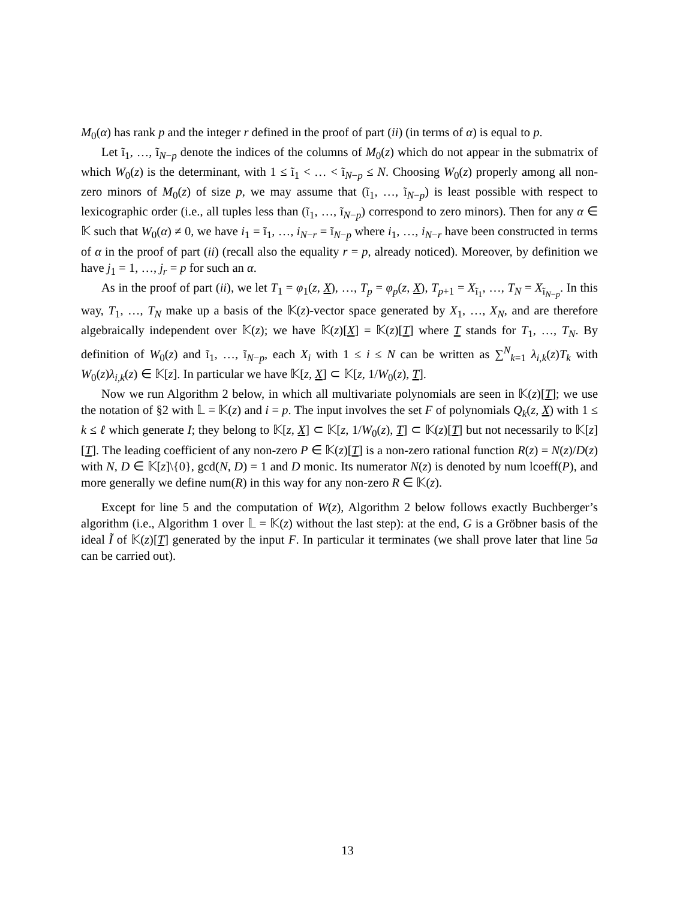M<sub>0</sub>(α) has rank p and the integer r defined in the proof of part (ii) (in terms of α) is equal to p.
Let ĩ<sub>1</sub>, …, ĩ<sub>N−p</sub> denote the indices of the columns of M<sub>0</sub>(z) which do not appear in the submatrix of which W<sub>0</sub>(z) is the determinant, with 1 ≤ ĩ<sub>1</sub> < … < ĩ<sub>N−p</sub> ≤ N. Choosing W<sub>0</sub>(z) properly among all non-zero minors of M<sub>0</sub>(z) of size p, we may assume that (ĩ<sub>1</sub>, …, ĩ<sub>N−p</sub>) is least possible with respect to lexicographic order (i.e., all tuples less than (ĩ<sub>1</sub>, …, ĩ<sub>N−p</sub>) correspond to zero minors). Then for any α ∈ 𝕂 such that W<sub>0</sub>(α) ≠ 0, we have i<sub>1</sub> = ĩ<sub>1</sub>, …, i<sub>N−r</sub> = ĩ<sub>N−p</sub> where i<sub>1</sub>, …, i<sub>N−r</sub> have been constructed in terms of α in the proof of part (ii) (recall also the equality r = p, already noticed). Moreover, by definition we have j<sub>1</sub> = 1, …, j<sub>r</sub> = p for such an α.
As in the proof of part (ii), we let T<sub>1</sub> = φ<sub>1</sub>(z, X), …, T<sub>p</sub> = φ<sub>p</sub>(z, X), T<sub>p+1</sub> = X<sub>ĩ<sub>1</sub></sub>, …, T<sub>N</sub> = X<sub>ĩ<sub>N−p</sub></sub>. In this way, T<sub>1</sub>, …, T<sub>N</sub> make up a basis of the 𝕂(z)-vector space generated by X<sub>1</sub>, …, X<sub>N</sub>, and are therefore algebraically independent over 𝕂(z); we have 𝕂(z)[X] = 𝕂(z)[T] where T stands for T<sub>1</sub>, …, T<sub>N</sub>. By definition of W<sub>0</sub>(z) and ĩ<sub>1</sub>, …, ĩ<sub>N−p</sub>, each X<sub>i</sub> with 1 ≤ i ≤ N can be written as ∑<sup>N</sup><sub>k=1</sub> λ<sub>i,k</sub>(z)T<sub>k</sub> with W<sub>0</sub>(z)λ<sub>i,k</sub>(z) ∈ 𝕂[z]. In particular we have 𝕂[z, X] ⊂ 𝕂[z, 1/W<sub>0</sub>(z), T].
Now we run Algorithm 2 below, in which all multivariate polynomials are seen in 𝕂(z)[T]; we use the notation of §2 with 𝕃 = 𝕂(z) and i = p. The input involves the set F of polynomials Q<sub>k</sub>(z, X) with 1 ≤ k ≤ ℓ which generate I; they belong to 𝕂[z, X] ⊂ 𝕂[z, 1/W<sub>0</sub>(z), T] ⊂ 𝕂(z)[T] but not necessarily to 𝕂[z][T]. The leading coefficient of any non-zero P ∈ 𝕂(z)[T] is a non-zero rational function R(z) = N(z)/D(z) with N, D ∈ 𝕂[z]\{0}, gcd(N, D) = 1 and D monic. Its numerator N(z) is denoted by num lcoeff(P), and more generally we define num(R) in this way for any non-zero R ∈ 𝕂(z).
Except for line 5 and the computation of W(z), Algorithm 2 below follows exactly Buchberger’s algorithm (i.e., Algorithm 1 over 𝕃 = 𝕂(z) without the last step): at the end, G is a Gröbner basis of the ideal Ĩ of 𝕂(z)[T] generated by the input F. In particular it terminates (we shall prove later that line 5a can be carried out).
13